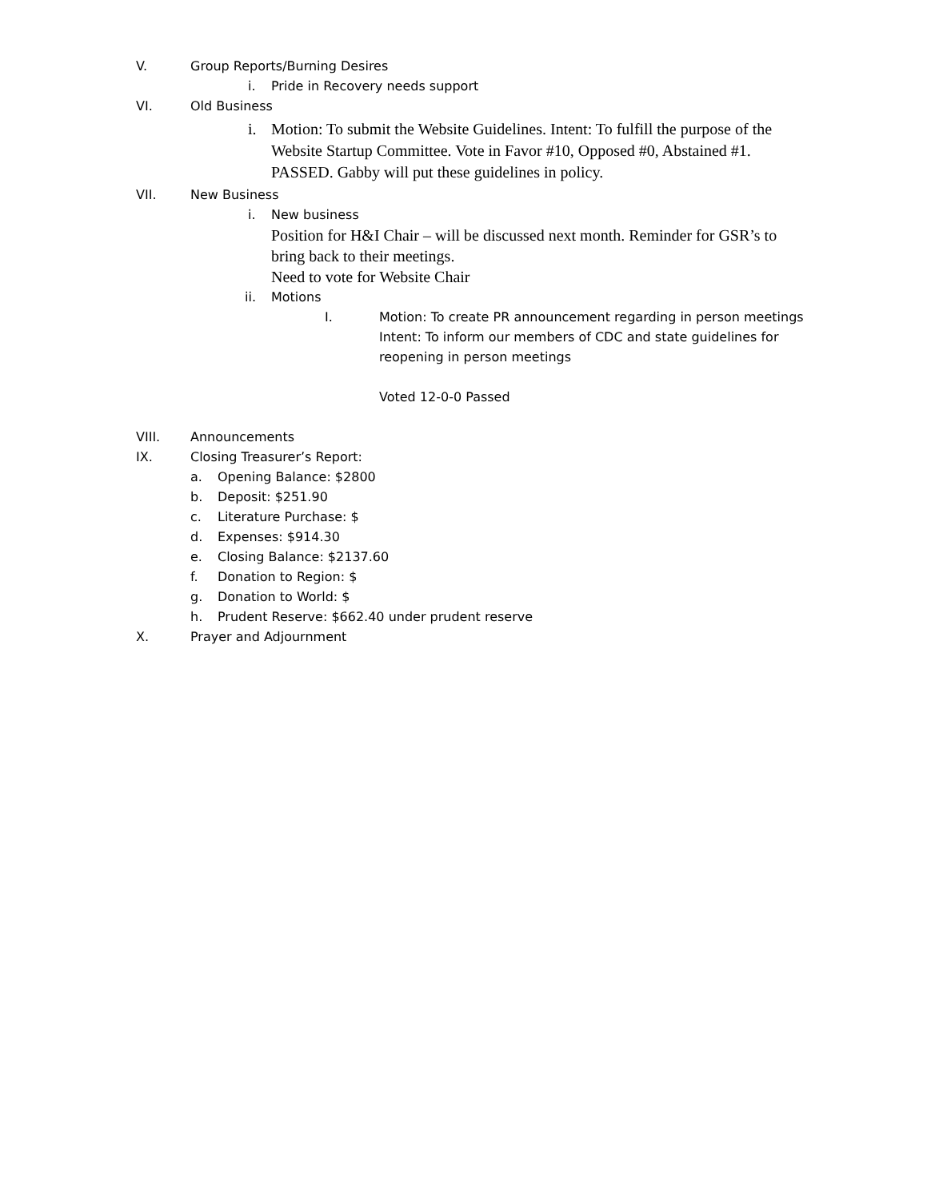V. Group Reports/Burning Desires
i. Pride in Recovery needs support
VI. Old Business
i. Motion: To submit the Website Guidelines. Intent: To fulfill the purpose of the Website Startup Committee. Vote in Favor #10, Opposed #0, Abstained #1. PASSED. Gabby will put these guidelines in policy.
VII. New Business
i. New business
Position for H&I Chair – will be discussed next month. Reminder for GSR’s to bring back to their meetings.
Need to vote for Website Chair
ii. Motions
I. Motion: To create PR announcement regarding in person meetings
Intent: To inform our members of CDC and state guidelines for reopening in person meetings
Voted 12-0-0 Passed
VIII. Announcements
IX. Closing Treasurer’s Report:
a. Opening Balance: $2800
b. Deposit: $251.90
c. Literature Purchase: $
d. Expenses: $914.30
e. Closing Balance: $2137.60
f. Donation to Region: $
g. Donation to World: $
h. Prudent Reserve: $662.40 under prudent reserve
X. Prayer and Adjournment